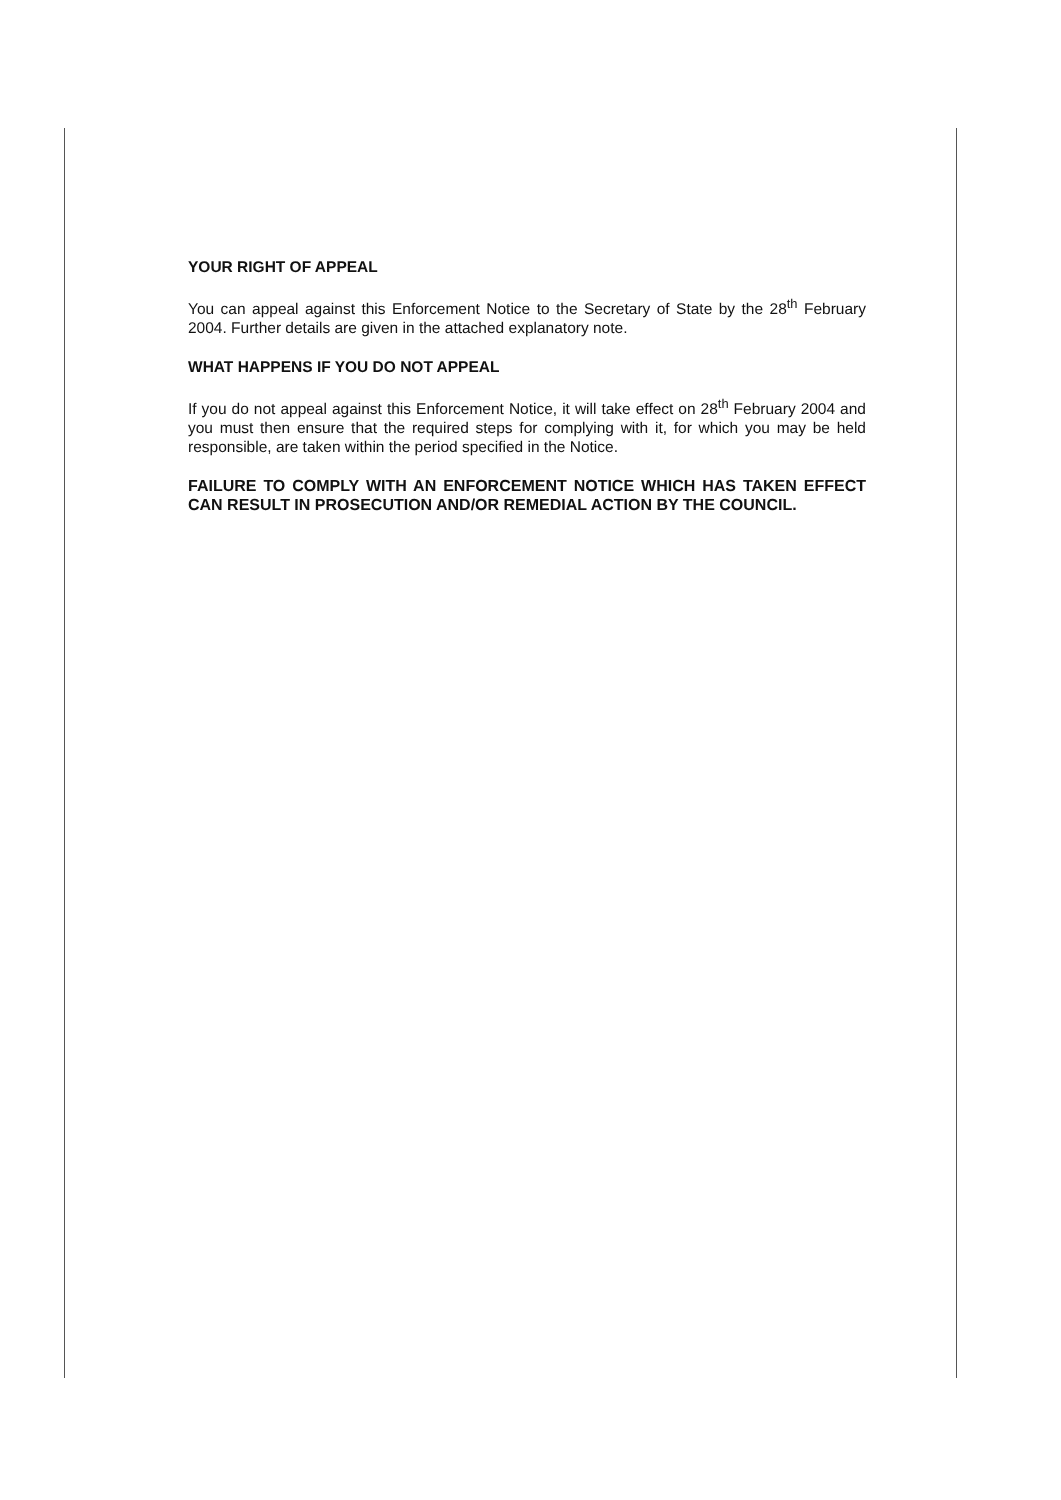YOUR RIGHT OF APPEAL
You can appeal against this Enforcement Notice to the Secretary of State by the 28<sup>th</sup> February 2004. Further details are given in the attached explanatory note.
WHAT HAPPENS IF YOU DO NOT APPEAL
If you do not appeal against this Enforcement Notice, it will take effect on 28<sup>th</sup> February 2004 and you must then ensure that the required steps for complying with it, for which you may be held responsible, are taken within the period specified in the Notice.
FAILURE TO COMPLY WITH AN ENFORCEMENT NOTICE WHICH HAS TAKEN EFFECT CAN RESULT IN PROSECUTION AND/OR REMEDIAL ACTION BY THE COUNCIL.